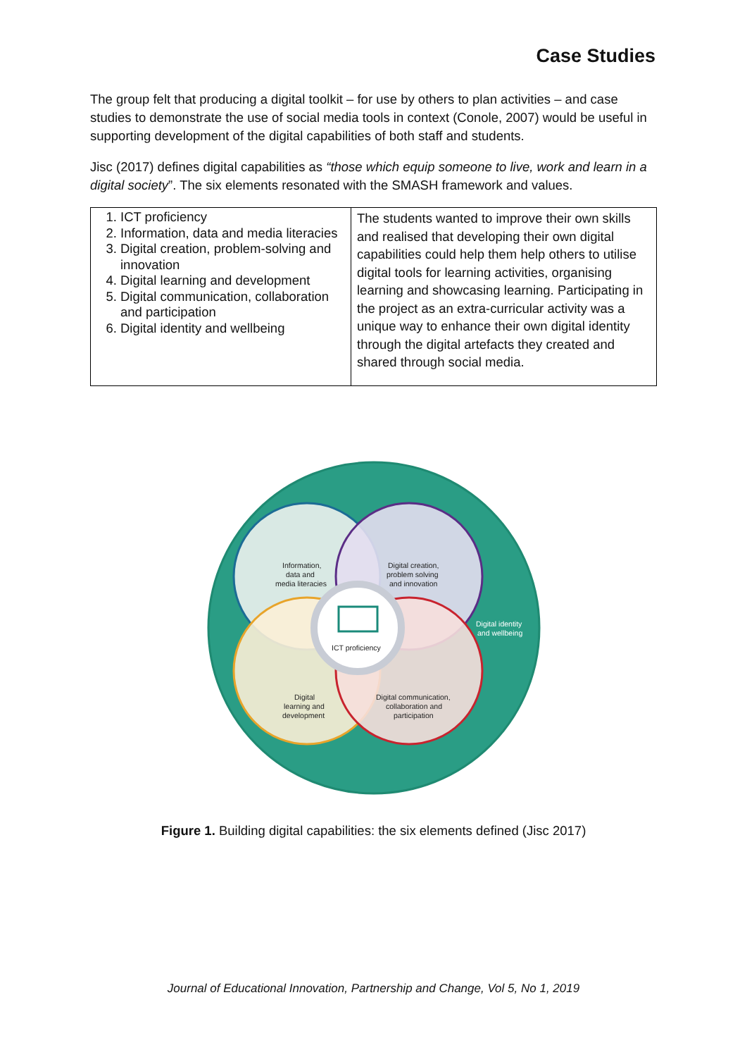Case Studies
The group felt that producing a digital toolkit – for use by others to plan activities – and case studies to demonstrate the use of social media tools in context (Conole, 2007) would be useful in supporting development of the digital capabilities of both staff and students.
Jisc (2017) defines digital capabilities as “those which equip someone to live, work and learn in a digital society”. The six elements resonated with the SMASH framework and values.
| 1. ICT proficiency 2. Information, data and media literacies 3. Digital creation, problem-solving and innovation 4. Digital learning and development 5. Digital communication, collaboration and participation 6. Digital identity and wellbeing | The students wanted to improve their own skills and realised that developing their own digital capabilities could help them help others to utilise digital tools for learning activities, organising learning and showcasing learning. Participating in the project as an extra-curricular activity was a unique way to enhance their own digital identity through the digital artefacts they created and shared through social media. |
Information,
data and
media literacies
Digital creation,
problem solving
and innovation
Digital identity
and wellbeing
ICT proficiency
Digital
learning and
development
Digital communication,
collaboration and
participation
Figure 1. Building digital capabilities: the six elements defined (Jisc 2017)
Journal of Educational Innovation, Partnership and Change, Vol 5, No 1, 2019